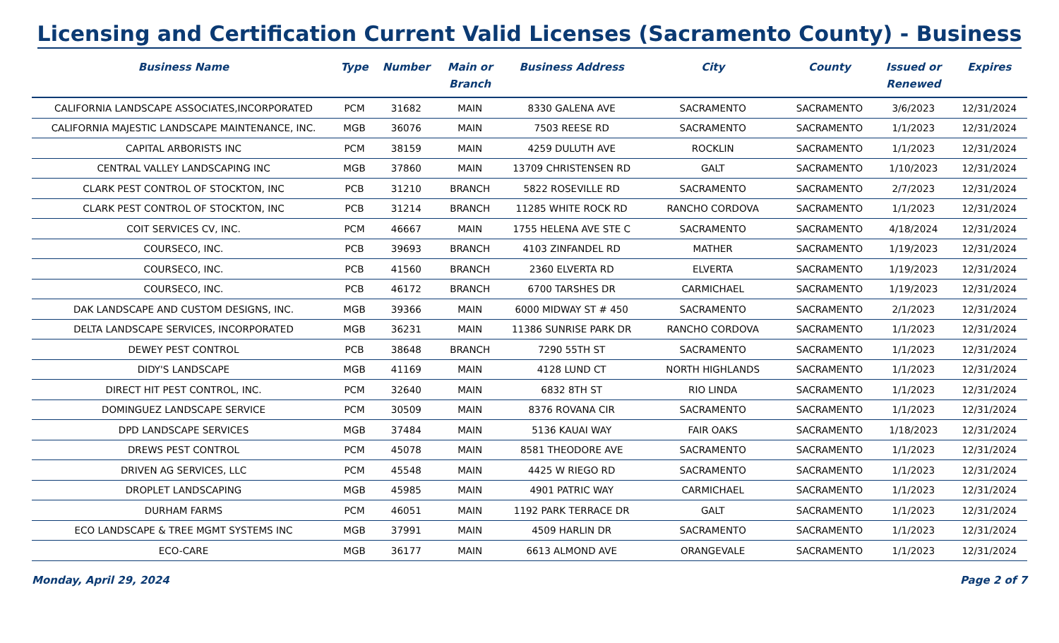Licensing and Certification Current Valid Licenses (Sacramento County) - Business
| Business Name | Type | Number | Main or Branch | Business Address | City | County | Issued or Renewed | Expires |
| --- | --- | --- | --- | --- | --- | --- | --- | --- |
| CALIFORNIA LANDSCAPE ASSOCIATES,INCORPORATED | PCM | 31682 | MAIN | 8330 GALENA AVE | SACRAMENTO | SACRAMENTO | 3/6/2023 | 12/31/2024 |
| CALIFORNIA MAJESTIC LANDSCAPE MAINTENANCE, INC. | MGB | 36076 | MAIN | 7503 REESE RD | SACRAMENTO | SACRAMENTO | 1/1/2023 | 12/31/2024 |
| CAPITAL ARBORISTS INC | PCM | 38159 | MAIN | 4259 DULUTH AVE | ROCKLIN | SACRAMENTO | 1/1/2023 | 12/31/2024 |
| CENTRAL VALLEY LANDSCAPING INC | MGB | 37860 | MAIN | 13709 CHRISTENSEN RD | GALT | SACRAMENTO | 1/10/2023 | 12/31/2024 |
| CLARK PEST CONTROL OF STOCKTON, INC | PCB | 31210 | BRANCH | 5822 ROSEVILLE RD | SACRAMENTO | SACRAMENTO | 2/7/2023 | 12/31/2024 |
| CLARK PEST CONTROL OF STOCKTON, INC | PCB | 31214 | BRANCH | 11285 WHITE ROCK RD | RANCHO CORDOVA | SACRAMENTO | 1/1/2023 | 12/31/2024 |
| COIT SERVICES CV, INC. | PCM | 46667 | MAIN | 1755 HELENA AVE STE C | SACRAMENTO | SACRAMENTO | 4/18/2024 | 12/31/2024 |
| COURSECO, INC. | PCB | 39693 | BRANCH | 4103 ZINFANDEL RD | MATHER | SACRAMENTO | 1/19/2023 | 12/31/2024 |
| COURSECO, INC. | PCB | 41560 | BRANCH | 2360 ELVERTA RD | ELVERTA | SACRAMENTO | 1/19/2023 | 12/31/2024 |
| COURSECO, INC. | PCB | 46172 | BRANCH | 6700 TARSHES DR | CARMICHAEL | SACRAMENTO | 1/19/2023 | 12/31/2024 |
| DAK LANDSCAPE AND CUSTOM DESIGNS, INC. | MGB | 39366 | MAIN | 6000 MIDWAY ST # 450 | SACRAMENTO | SACRAMENTO | 2/1/2023 | 12/31/2024 |
| DELTA LANDSCAPE SERVICES, INCORPORATED | MGB | 36231 | MAIN | 11386 SUNRISE PARK DR | RANCHO CORDOVA | SACRAMENTO | 1/1/2023 | 12/31/2024 |
| DEWEY PEST CONTROL | PCB | 38648 | BRANCH | 7290 55TH ST | SACRAMENTO | SACRAMENTO | 1/1/2023 | 12/31/2024 |
| DIDY'S LANDSCAPE | MGB | 41169 | MAIN | 4128 LUND CT | NORTH HIGHLANDS | SACRAMENTO | 1/1/2023 | 12/31/2024 |
| DIRECT HIT PEST CONTROL, INC. | PCM | 32640 | MAIN | 6832 8TH ST | RIO LINDA | SACRAMENTO | 1/1/2023 | 12/31/2024 |
| DOMINGUEZ LANDSCAPE SERVICE | PCM | 30509 | MAIN | 8376 ROVANA CIR | SACRAMENTO | SACRAMENTO | 1/1/2023 | 12/31/2024 |
| DPD LANDSCAPE SERVICES | MGB | 37484 | MAIN | 5136 KAUAI WAY | FAIR OAKS | SACRAMENTO | 1/18/2023 | 12/31/2024 |
| DREWS PEST CONTROL | PCM | 45078 | MAIN | 8581 THEODORE AVE | SACRAMENTO | SACRAMENTO | 1/1/2023 | 12/31/2024 |
| DRIVEN AG SERVICES, LLC | PCM | 45548 | MAIN | 4425 W RIEGO RD | SACRAMENTO | SACRAMENTO | 1/1/2023 | 12/31/2024 |
| DROPLET LANDSCAPING | MGB | 45985 | MAIN | 4901 PATRIC WAY | CARMICHAEL | SACRAMENTO | 1/1/2023 | 12/31/2024 |
| DURHAM FARMS | PCM | 46051 | MAIN | 1192 PARK TERRACE DR | GALT | SACRAMENTO | 1/1/2023 | 12/31/2024 |
| ECO LANDSCAPE & TREE MGMT SYSTEMS INC | MGB | 37991 | MAIN | 4509 HARLIN DR | SACRAMENTO | SACRAMENTO | 1/1/2023 | 12/31/2024 |
| ECO-CARE | MGB | 36177 | MAIN | 6613 ALMOND AVE | ORANGEVALE | SACRAMENTO | 1/1/2023 | 12/31/2024 |
Monday, April 29, 2024 Page 2 of 7